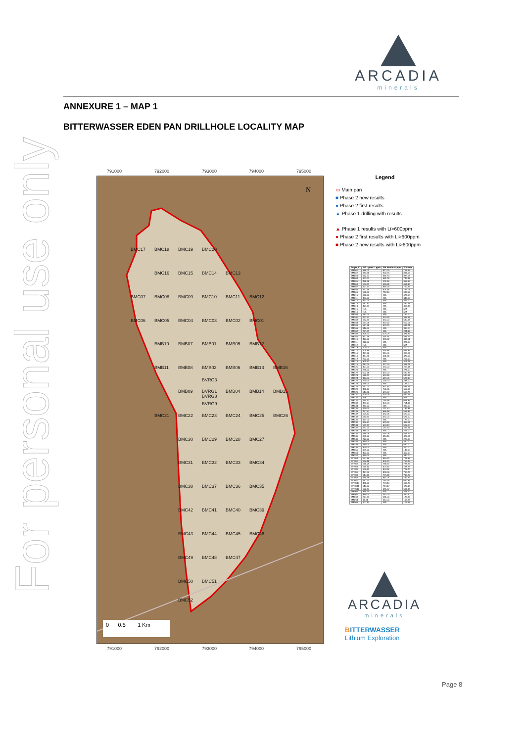ARCADIA
minerals
For personal use only
ANNEXURE 1 – MAP 1
BITTERWASSER EDEN PAN DRILLHOLE LOCALITY MAP
791000 792000 793000 794000 795000
N
BMC17 BMC18 BMC19 BMC20
BMC16 BMC15 BMC14 BMC13
BMC07 BMC08 BMC09 BMC10 BMC11 BMC12
BMC06 BMC05 BMC04 BMC03 BMC02 BMC01
BMB10 BMB07 BMB01 BMB05 BMB12
BMB11 BMB08 BMB02 BMB06 BMB13 BMB16
BVRG3
BMB09 BVRG1 BVRG8 BMB04 BMB14 BMB15
BVRG9
BMC21 BMC22 BMC23 BMC24 BMC25 BMC26
BMC30 BMC29 BMC28 BMC27
BMC31 BMC32 BMC33 BMC34
BMC38 BMC37 BMC36 BMC35
BMC42 BMC41 BMC40 BMC39
BMC43 BMC44 BMC45 BMC46
BMC49 BMC48 BMC47
BMC50 BMC51
BMC52
0 0.5 1 Km
791000 792000 793000 794000 795000
Legend
▭ Main pan
■ Phase 2 new results
● Phase 2 first results
▲ Phase 1 drilling with results
▲ Phase 1 results with Li>600ppm
● Phase 2 first results with Li>600ppm
■ Phase 2 new results with Li>600ppm
| Auger_ID | WA Upper Li ppm | WA Middle Li ppm | WA Hole |
| --- | --- | --- | --- |
| BMB01 | 665.00 | 812.29 | 758.85 |
| BMB02 | 680.75 | 962.76 | 865.55 |
| BMB03 | 672.47 | 941.34 | 874.03 |
| BMB04 | 623.43 | 961.25 | 742.37 |
| BMB05 | 478.75 | 425.46 | 456.66 |
| BMB06 | 546.33 | 686.65 | 655.19 |
| BMB07 | 623.33 | 856.26 | 752.69 |
| BMB08 | 642.95 | 801.65 | 777.03 |
| BMB09 | 575.00 | 718.16 | 688.55 |
| BMB10 | 678.00 | N/A | 678.00 |
| BMB11 | 440.00 | N/A | 440.00 |
| BMB12 | 343.00 | N/A | 343.00 |
| BMB13 | 282.57 | N/A | 282.57 |
| BMB14 | 463.33 | N/A | 463.33 |
| BMB15 | N/A | N/A | N/A |
| BMB16 | N/A | N/A | N/A |
| BMC01 | 162.00 | N/A | 162.00 |
| BMC02 | 443.33 | 334.78 | 367.68 |
| BMC03 | 532.31 | 530.00 | 530.63 |
| BMC04 | 533.05 | 630.22 | 600.05 |
| BMC05 | 557.78 | 520.23 | 518.71 |
| BMC06 | 310.00 | N/A | 310.00 |
| BMC07 | 281.33 | N/A | 281.33 |
| BMC08 | 329.23 | 404.03 | 371.79 |
| BMC09 | 347.78 | 445.31 | 461.29 |
| BMC10 | 450.00 | 389.62 | 418.51 |
| BMC11 | 325.00 | N/A | 325.00 |
| BMC12 | N/A | N/A | N/A |
| BMC13 | 200.00 | N/A | 200.00 |
| BMC14 | 508.89 | 438.65 | 469.34 |
| BMC15 | 461.62 | 316.06 | 363.07 |
| BMC16 | 494.45 | 461.35 | 479.55 |
| BMC17 | 206.00 | N/A | 206.00 |
| BMC18 | 305.71 | N/A | 305.71 |
| BMC19 | 453.00 | 372.00 | 398.21 |
| BMC20 | 404.00 | 230.00 | 254.17 |
| BMC21 | 275.00 | N/A | 275.00 |
| BMC22 | 502.78 | 630.00 | 580.39 |
| BMC23 | 558.33 | 593.58 | 584.93 |
| BMC24 | 460.00 | 619.09 | 578.39 |
| BMC25 | 240.00 | 236.00 | 238.00 |
| BMC26 | 166.00 | N/A | 166.00 |
| BMC27 | 291.00 | 511.35 | 481.23 |
| BMC28 | 475.56 | 705.65 | 656.93 |
| BMC29 | 516.92 | 576.67 | 559.78 |
| BMC30 | 400.00 | 419.09 | 462.41 |
| BMC31 | N/A | N/A | N/A |
| BMC32 | 494.17 | 746.95 | 656.34 |
| BMC33 | 493.64 | 809.03 | 701.17 |
| BMC34 | 380.00 | N/A | 380.00 |
| BMC35 | 140.00 | 117.00 | 134.33 |
| BMC36 | 431.67 | 666.68 | 595.38 |
| BMC37 | 506.67 | 532.05 | 520.00 |
| BMC38 | 530.91 | 530.00 | 527.00 |
| BMC39 | 174.00 | N/A | 174.00 |
| BMC40 | 396.67 | 539.52 | 467.57 |
| BMC41 | 533.33 | 504.44 | 506.00 |
| BMC42 | 133.20 | 247.50 | 293.94 |
| BMC43 | 385.00 | N/A | 229.00 |
| BMC44 | 456.29 | 454.09 | 456.29 |
| BMC45 | 345.00 | 516.15 | 426.07 |
| BMC46 | 220.00 | N/A | 220.00 |
| BMC47 | 390.00 | N/A | 390.00 |
| BMC48 | 460.00 | N/A | 460.00 |
| BMC49 | 320.00 | N/A | 320.00 |
| BMC50 | 149.00 | N/A | 149.00 |
| BMC51 | 400.00 | N/A | 400.00 |
| BMC52 | 330.00 | N/A | 330.00 |
| BVRG1 | 537.86 | 854.32 | 775.36 |
| BVRG2 | 536.15 | 809.22 | 753.75 |
| BVRG3 | 538.29 | 788.77 | 728.25 |
| BVRG4 | 538.50 | 904.67 | 778.28 |
| BVRG5 | 540.53 | 804.32 | 726.70 |
| BVRG6 | 477.00 | 898.06 | 794.22 |
| BVRG7 | 514.29 | 779.25 | 710.26 |
| BVRG8 | 565.38 | 841.01 | 732.79 |
| BVRG9 | 551.43 | 763.16 | 662.31 |
| BVRG10 | 495.00 | 773.16 | 668.79 |
| BVRG11 | 510.00 | 714.17 | 676.18 |
| BVRG12 | 502.86 | 585.67 | 565.33 |
| BMD01 | 318.40 | N/A | 318.40 |
| BMD02 | 360.00 | 340.00 | 352.50 |
| BMD03 | 227.33 | 141.00 | 179.85 |
| BMD04 | 18.91 | 240.00 | 199.88 |
| BMD05 | 107.53 | N/A | 107.53 |
ARCADIA
minerals
BITTERWASSER
Lithium Exploration
Page 8